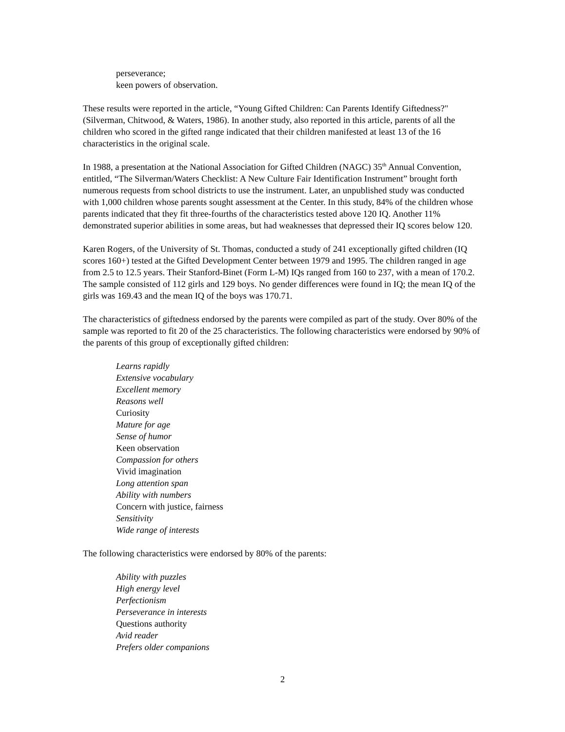perseverance;
keen powers of observation.
These results were reported in the article, “Young Gifted Children: Can Parents Identify Giftedness?" (Silverman, Chitwood, & Waters, 1986). In another study, also reported in this article, parents of all the children who scored in the gifted range indicated that their children manifested at least 13 of the 16 characteristics in the original scale.
In 1988, a presentation at the National Association for Gifted Children (NAGC) 35<sup>th</sup> Annual Convention, entitled, “The Silverman/Waters Checklist: A New Culture Fair Identification Instrument” brought forth numerous requests from school districts to use the instrument. Later, an unpublished study was conducted with 1,000 children whose parents sought assessment at the Center. In this study, 84% of the children whose parents indicated that they fit three-fourths of the characteristics tested above 120 IQ. Another 11% demonstrated superior abilities in some areas, but had weaknesses that depressed their IQ scores below 120.
Karen Rogers, of the University of St. Thomas, conducted a study of 241 exceptionally gifted children (IQ scores 160+) tested at the Gifted Development Center between 1979 and 1995. The children ranged in age from 2.5 to 12.5 years. Their Stanford-Binet (Form L-M) IQs ranged from 160 to 237, with a mean of 170.2. The sample consisted of 112 girls and 129 boys. No gender differences were found in IQ; the mean IQ of the girls was 169.43 and the mean IQ of the boys was 170.71.
The characteristics of giftedness endorsed by the parents were compiled as part of the study. Over 80% of the sample was reported to fit 20 of the 25 characteristics. The following characteristics were endorsed by 90% of the parents of this group of exceptionally gifted children:
Learns rapidly
Extensive vocabulary
Excellent memory
Reasons well
Curiosity
Mature for age
Sense of humor
Keen observation
Compassion for others
Vivid imagination
Long attention span
Ability with numbers
Concern with justice, fairness
Sensitivity
Wide range of interests
The following characteristics were endorsed by 80% of the parents:
Ability with puzzles
High energy level
Perfectionism
Perseverance in interests
Questions authority
Avid reader
Prefers older companions
2